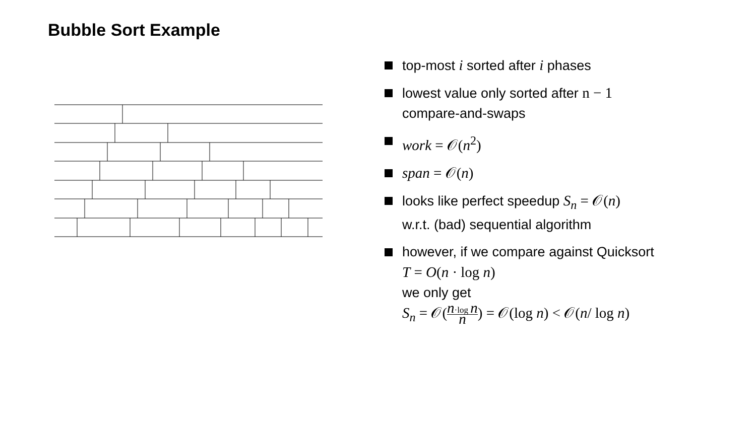Bubble Sort Example
top-most i sorted after i phases
lowest value only sorted after n − 1
compare-and-swaps
work = 𝒪(n<sup>2</sup>)
span = 𝒪(n)
looks like perfect speedup S<sub>n</sub> = 𝒪(n)
w.r.t. (bad) sequential algorithm
however, if we compare against Quicksort
T = O(n · log n)
we only get
S<sub>n</sub> = 𝒪(n·log n n) = 𝒪(log n) < 𝒪(n/ log n)